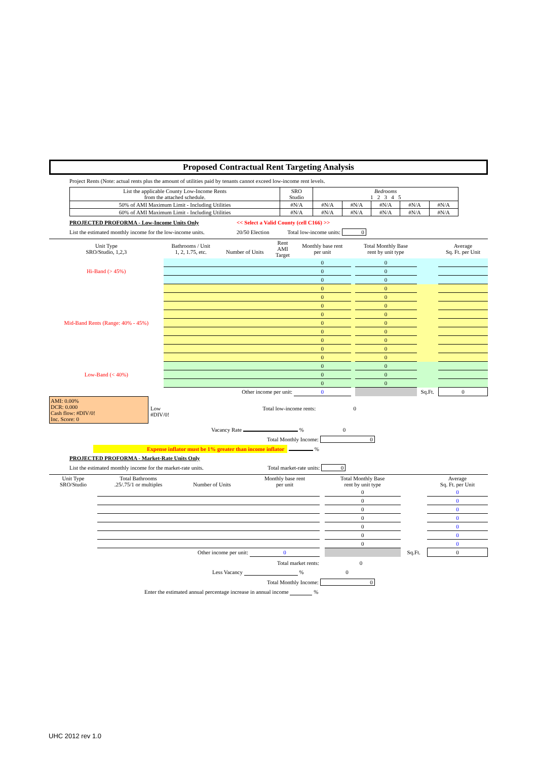Proposed Contractual Rent Targeting Analysis
Project Rents (Note: actual rents plus the amount of utilities paid by tenants cannot exceed low-income rent levels.
| List the applicable County Low-Income Rents from the attached schedule. | SRO Studio | Bedrooms 1 2 3 4 5 | | | | |
| 50% of AMI Maximum Limit - Including Utilities | #N/A | #N/A | #N/A | #N/A | #N/A | #N/A |
| 60% of AMI Maximum Limit - Including Utilities | #N/A | #N/A | #N/A | #N/A | #N/A | #N/A |
PROJECTED PROFORMA - Low-Income Units Only << Select a Valid County (cell C166) >>
List the estimated monthly income for the low-income units. 20/50 Election Total low-income units: 0
| Unit Type SRO/Studio, 1,2,3 | Bathrooms / Unit 1, 2, 1.75, etc. | Number of Units | Rent AMI Target | Monthly base rent per unit | | Total Monthly Base rent by unit type | | Average Sq. Ft. per Unit |
| Hi-Band (> 45%) | | | | 0 | | 0 | | |
| | | | | 0 | | 0 | | |
| | | | | 0 | | 0 | | |
| Mid-Band Rents (Range: 40% - 45%) | | | | 0 | | 0 | | |
| | | | | 0 | | 0 | | |
| | | | | 0 | | 0 | | |
| | | | | 0 | | 0 | | |
| | | | | 0 | | 0 | | |
| | | | | 0 | | 0 | | |
| | | | | 0 | | 0 | | |
| | | | | 0 | | 0 | | |
| | | | | 0 | | 0 | | |
| Low-Band (< 40%) | | | | 0 | | 0 | | |
| | | | | 0 | | 0 | | |
| | | | | 0 | | 0 | | |
| Other income per unit: | | | | 0 | | | Sq.Ft. | 0 |
AMI: 0.00%
DCR: 0.000
Cash flow: #DIV/0!
Inc. Score: 0
Low
#DIV/0!
Total low-income rents: 0
Vacancy Rate % 0
Total Monthly Income: 0
Expense inflator must be 1% greater than income inflator %
PROJECTED PROFORMA - Market-Rate Units Only
List the estimated monthly income for the market-rate units. Total market-rate units: 0
| Unit Type SRO/Studio | Total Bathrooms .25/.75/1 or multiples | Number of Units | | Monthly base rent per unit | | Total Monthly Base rent by unit type | | Average Sq. Ft. per Unit |
| | | | | | | 0 | | 0 |
| | | | | | | 0 | | 0 |
| | | | | | | 0 | | 0 |
| | | | | | | 0 | | 0 |
| | | | | | | 0 | | 0 |
| | | | | | | 0 | | 0 |
| | | | | | | 0 | | 0 |
| Other income per unit: | | | | 0 | | | Sq.Ft. | 0 |
Total market rents: 0
Less Vacancy % 0
Total Monthly Income: 0
Enter the estimated annual percentage increase in annual income %
UHC 2012 rev 1.0